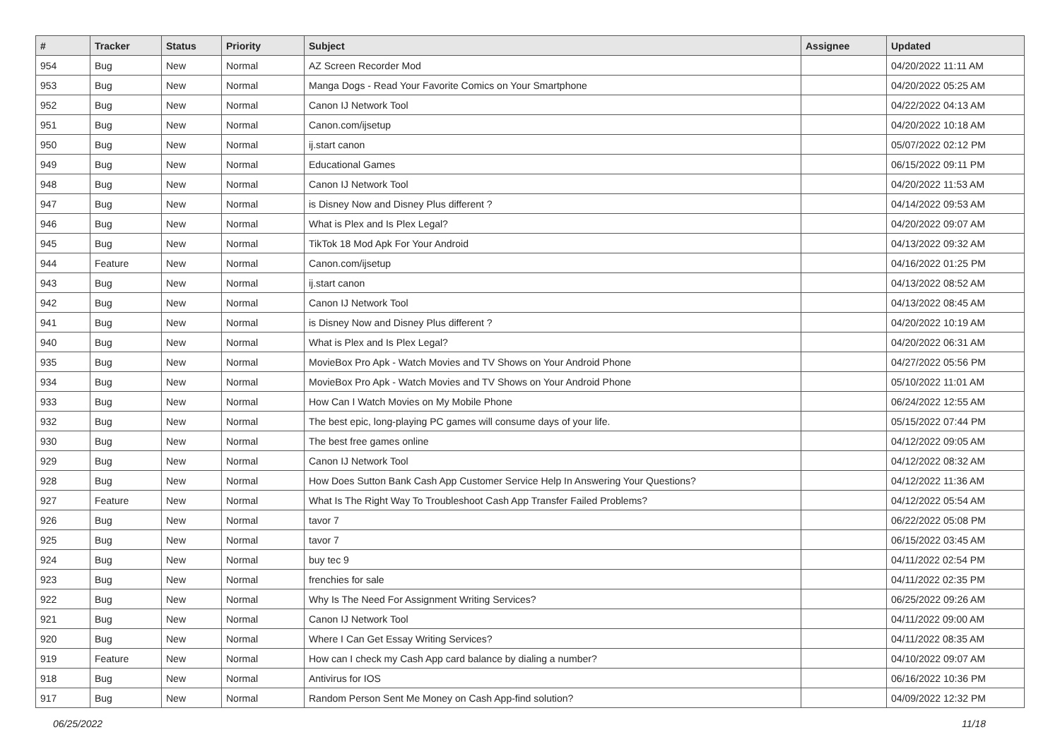| # | Tracker | Status | Priority | Subject | Assignee | Updated |
| --- | --- | --- | --- | --- | --- | --- |
| 954 | Bug | New | Normal | AZ Screen Recorder Mod | | 04/20/2022 11:11 AM |
| 953 | Bug | New | Normal | Manga Dogs - Read Your Favorite Comics on Your Smartphone | | 04/20/2022 05:25 AM |
| 952 | Bug | New | Normal | Canon IJ Network Tool | | 04/22/2022 04:13 AM |
| 951 | Bug | New | Normal | Canon.com/ijsetup | | 04/20/2022 10:18 AM |
| 950 | Bug | New | Normal | ij.start canon | | 05/07/2022 02:12 PM |
| 949 | Bug | New | Normal | Educational Games | | 06/15/2022 09:11 PM |
| 948 | Bug | New | Normal | Canon IJ Network Tool | | 04/20/2022 11:53 AM |
| 947 | Bug | New | Normal | is Disney Now and Disney Plus different ? | | 04/14/2022 09:53 AM |
| 946 | Bug | New | Normal | What is Plex and Is Plex Legal? | | 04/20/2022 09:07 AM |
| 945 | Bug | New | Normal | TikTok 18 Mod Apk For Your Android | | 04/13/2022 09:32 AM |
| 944 | Feature | New | Normal | Canon.com/ijsetup | | 04/16/2022 01:25 PM |
| 943 | Bug | New | Normal | ij.start canon | | 04/13/2022 08:52 AM |
| 942 | Bug | New | Normal | Canon IJ Network Tool | | 04/13/2022 08:45 AM |
| 941 | Bug | New | Normal | is Disney Now and Disney Plus different ? | | 04/20/2022 10:19 AM |
| 940 | Bug | New | Normal | What is Plex and Is Plex Legal? | | 04/20/2022 06:31 AM |
| 935 | Bug | New | Normal | MovieBox Pro Apk - Watch Movies and TV Shows on Your Android Phone | | 04/27/2022 05:56 PM |
| 934 | Bug | New | Normal | MovieBox Pro Apk - Watch Movies and TV Shows on Your Android Phone | | 05/10/2022 11:01 AM |
| 933 | Bug | New | Normal | How Can I Watch Movies on My Mobile Phone | | 06/24/2022 12:55 AM |
| 932 | Bug | New | Normal | The best epic, long-playing PC games will consume days of your life. | | 05/15/2022 07:44 PM |
| 930 | Bug | New | Normal | The best free games online | | 04/12/2022 09:05 AM |
| 929 | Bug | New | Normal | Canon IJ Network Tool | | 04/12/2022 08:32 AM |
| 928 | Bug | New | Normal | How Does Sutton Bank Cash App Customer Service Help In Answering Your Questions? | | 04/12/2022 11:36 AM |
| 927 | Feature | New | Normal | What Is The Right Way To Troubleshoot Cash App Transfer Failed Problems? | | 04/12/2022 05:54 AM |
| 926 | Bug | New | Normal | tavor 7 | | 06/22/2022 05:08 PM |
| 925 | Bug | New | Normal | tavor 7 | | 06/15/2022 03:45 AM |
| 924 | Bug | New | Normal | buy tec 9 | | 04/11/2022 02:54 PM |
| 923 | Bug | New | Normal | frenchies for sale | | 04/11/2022 02:35 PM |
| 922 | Bug | New | Normal | Why Is The Need For Assignment Writing Services? | | 06/25/2022 09:26 AM |
| 921 | Bug | New | Normal | Canon IJ Network Tool | | 04/11/2022 09:00 AM |
| 920 | Bug | New | Normal | Where I Can Get Essay Writing Services? | | 04/11/2022 08:35 AM |
| 919 | Feature | New | Normal | How can I check my Cash App card balance by dialing a number? | | 04/10/2022 09:07 AM |
| 918 | Bug | New | Normal | Antivirus for IOS | | 06/16/2022 10:36 PM |
| 917 | Bug | New | Normal | Random Person Sent Me Money on Cash App-find solution? | | 04/09/2022 12:32 PM |
06/25/2022 11/18